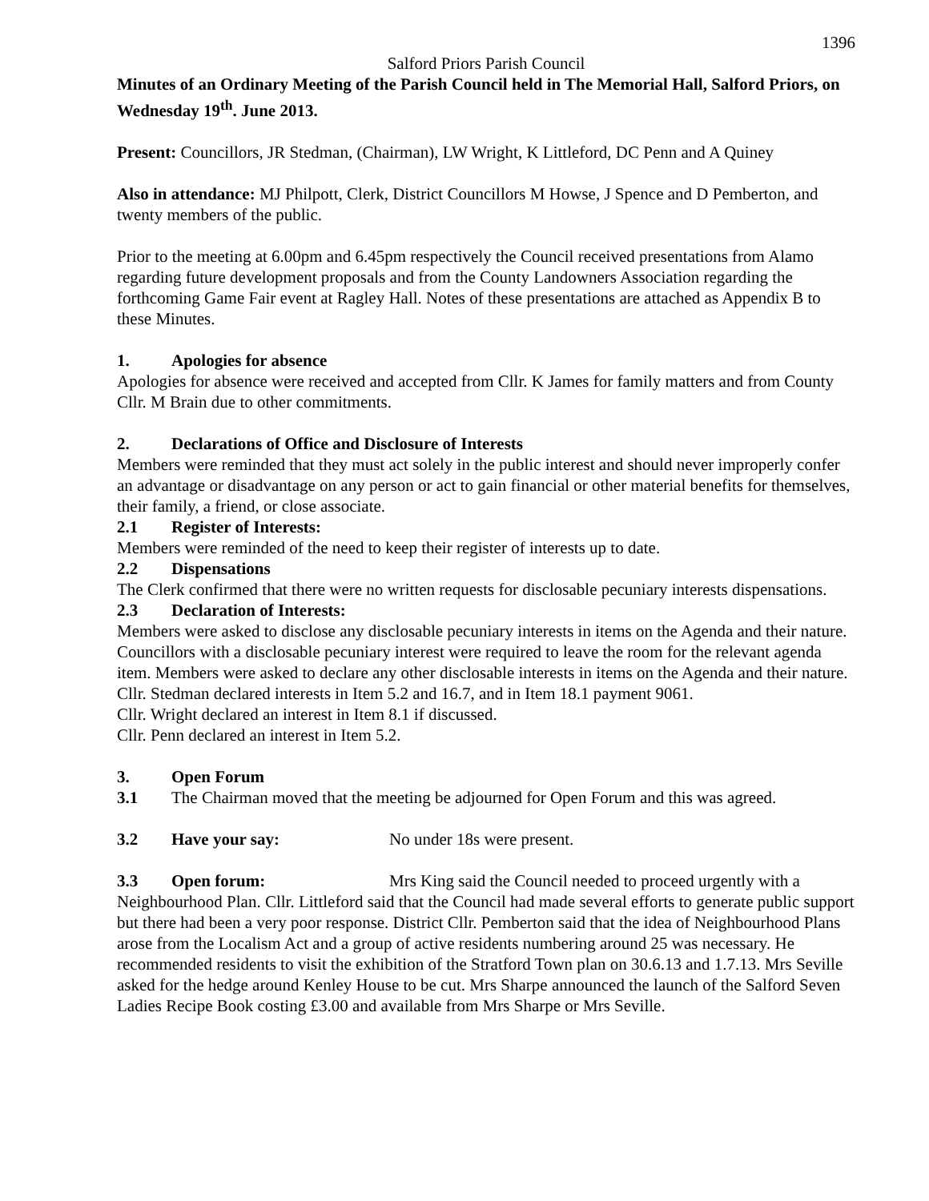1396
Salford Priors Parish Council
Minutes of an Ordinary Meeting of the Parish Council held in The Memorial Hall, Salford Priors, on Wednesday 19<sup>th</sup>. June 2013.
Present: Councillors, JR Stedman, (Chairman), LW Wright, K Littleford, DC Penn and A Quiney
Also in attendance: MJ Philpott, Clerk, District Councillors M Howse, J Spence and D Pemberton, and twenty members of the public.
Prior to the meeting at 6.00pm and 6.45pm respectively the Council received presentations from Alamo regarding future development proposals and from the County Landowners Association regarding the forthcoming Game Fair event at Ragley Hall. Notes of these presentations are attached as Appendix B to these Minutes.
1. Apologies for absence
Apologies for absence were received and accepted from Cllr. K James for family matters and from County Cllr. M Brain due to other commitments.
2. Declarations of Office and Disclosure of Interests
Members were reminded that they must act solely in the public interest and should never improperly confer an advantage or disadvantage on any person or act to gain financial or other material benefits for themselves, their family, a friend, or close associate.
2.1 Register of Interests:
Members were reminded of the need to keep their register of interests up to date.
2.2 Dispensations
The Clerk confirmed that there were no written requests for disclosable pecuniary interests dispensations.
2.3 Declaration of Interests:
Members were asked to disclose any disclosable pecuniary interests in items on the Agenda and their nature. Councillors with a disclosable pecuniary interest were required to leave the room for the relevant agenda item. Members were asked to declare any other disclosable interests in items on the Agenda and their nature.
Cllr. Stedman declared interests in Item 5.2 and 16.7, and in Item 18.1 payment 9061.
Cllr. Wright declared an interest in Item 8.1 if discussed.
Cllr. Penn declared an interest in Item 5.2.
3. Open Forum
3.1 The Chairman moved that the meeting be adjourned for Open Forum and this was agreed.
3.2 Have your say: No under 18s were present.
3.3 Open forum: Mrs King said the Council needed to proceed urgently with a Neighbourhood Plan. Cllr. Littleford said that the Council had made several efforts to generate public support but there had been a very poor response. District Cllr. Pemberton said that the idea of Neighbourhood Plans arose from the Localism Act and a group of active residents numbering around 25 was necessary. He recommended residents to visit the exhibition of the Stratford Town plan on 30.6.13 and 1.7.13. Mrs Seville asked for the hedge around Kenley House to be cut. Mrs Sharpe announced the launch of the Salford Seven Ladies Recipe Book costing £3.00 and available from Mrs Sharpe or Mrs Seville.